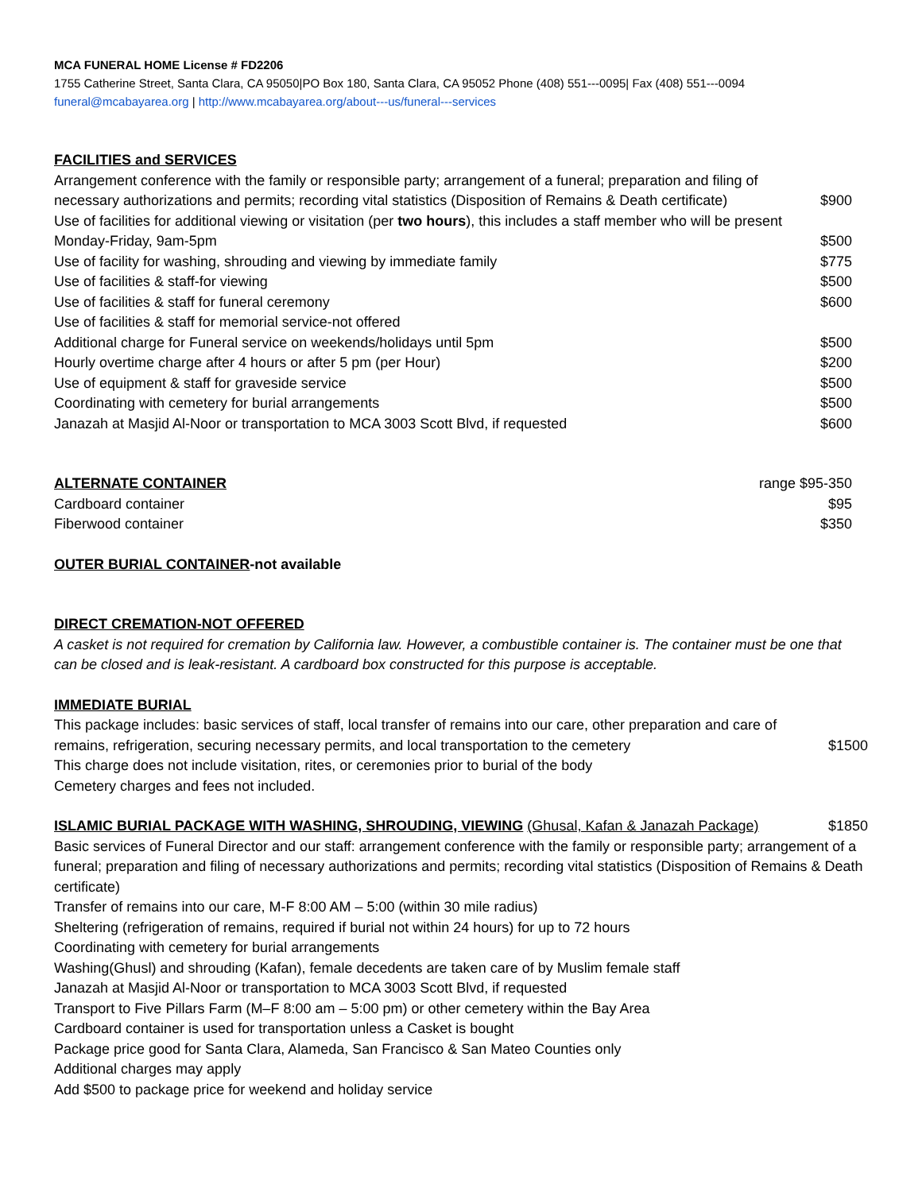MCA FUNERAL HOME License # FD2206
1755 Catherine Street, Santa Clara, CA 95050|PO Box 180, Santa Clara, CA 95052 Phone (408) 551---0095| Fax (408) 551---0094
funeral@mcabayarea.org | http://www.mcabayarea.org/about---us/funeral---services
FACILITIES and SERVICES
Arrangement conference with the family or responsible party; arrangement of a funeral; preparation and filing of
necessary authorizations and permits; recording vital statistics (Disposition of Remains & Death certificate) $900
Use of facilities for additional viewing or visitation (per two hours), this includes a staff member who will be present
Monday-Friday, 9am-5pm $500
Use of facility for washing, shrouding and viewing by immediate family $775
Use of facilities & staff-for viewing $500
Use of facilities & staff for funeral ceremony $600
Use of facilities & staff for memorial service-not offered
Additional charge for Funeral service on weekends/holidays until 5pm $500
Hourly overtime charge after 4 hours or after 5 pm (per Hour) $200
Use of equipment & staff for graveside service $500
Coordinating with cemetery for burial arrangements $500
Janazah at Masjid Al-Noor or transportation to MCA 3003 Scott Blvd, if requested $600
ALTERNATE CONTAINER range $95-350
Cardboard container $95
Fiberwood container $350
OUTER BURIAL CONTAINER-not available
DIRECT CREMATION-NOT OFFERED
A casket is not required for cremation by California law. However, a combustible container is. The container must be one that can be closed and is leak-resistant. A cardboard box constructed for this purpose is acceptable.
IMMEDIATE BURIAL
This package includes: basic services of staff, local transfer of remains into our care, other preparation and care of
remains, refrigeration, securing necessary permits, and local transportation to the cemetery $1500
This charge does not include visitation, rites, or ceremonies prior to burial of the body
Cemetery charges and fees not included.
ISLAMIC BURIAL PACKAGE WITH WASHING, SHROUDING, VIEWING (Ghusal, Kafan & Janazah Package) $1850
Basic services of Funeral Director and our staff: arrangement conference with the family or responsible party; arrangement of a funeral; preparation and filing of necessary authorizations and permits; recording vital statistics (Disposition of Remains & Death certificate)
Transfer of remains into our care, M-F 8:00 AM – 5:00 (within 30 mile radius)
Sheltering (refrigeration of remains, required if burial not within 24 hours) for up to 72 hours
Coordinating with cemetery for burial arrangements
Washing(Ghusl) and shrouding (Kafan), female decedents are taken care of by Muslim female staff
Janazah at Masjid Al-Noor or transportation to MCA 3003 Scott Blvd, if requested
Transport to Five Pillars Farm (M–F 8:00 am – 5:00 pm) or other cemetery within the Bay Area
Cardboard container is used for transportation unless a Casket is bought
Package price good for Santa Clara, Alameda, San Francisco & San Mateo Counties only
Additional charges may apply
Add $500 to package price for weekend and holiday service